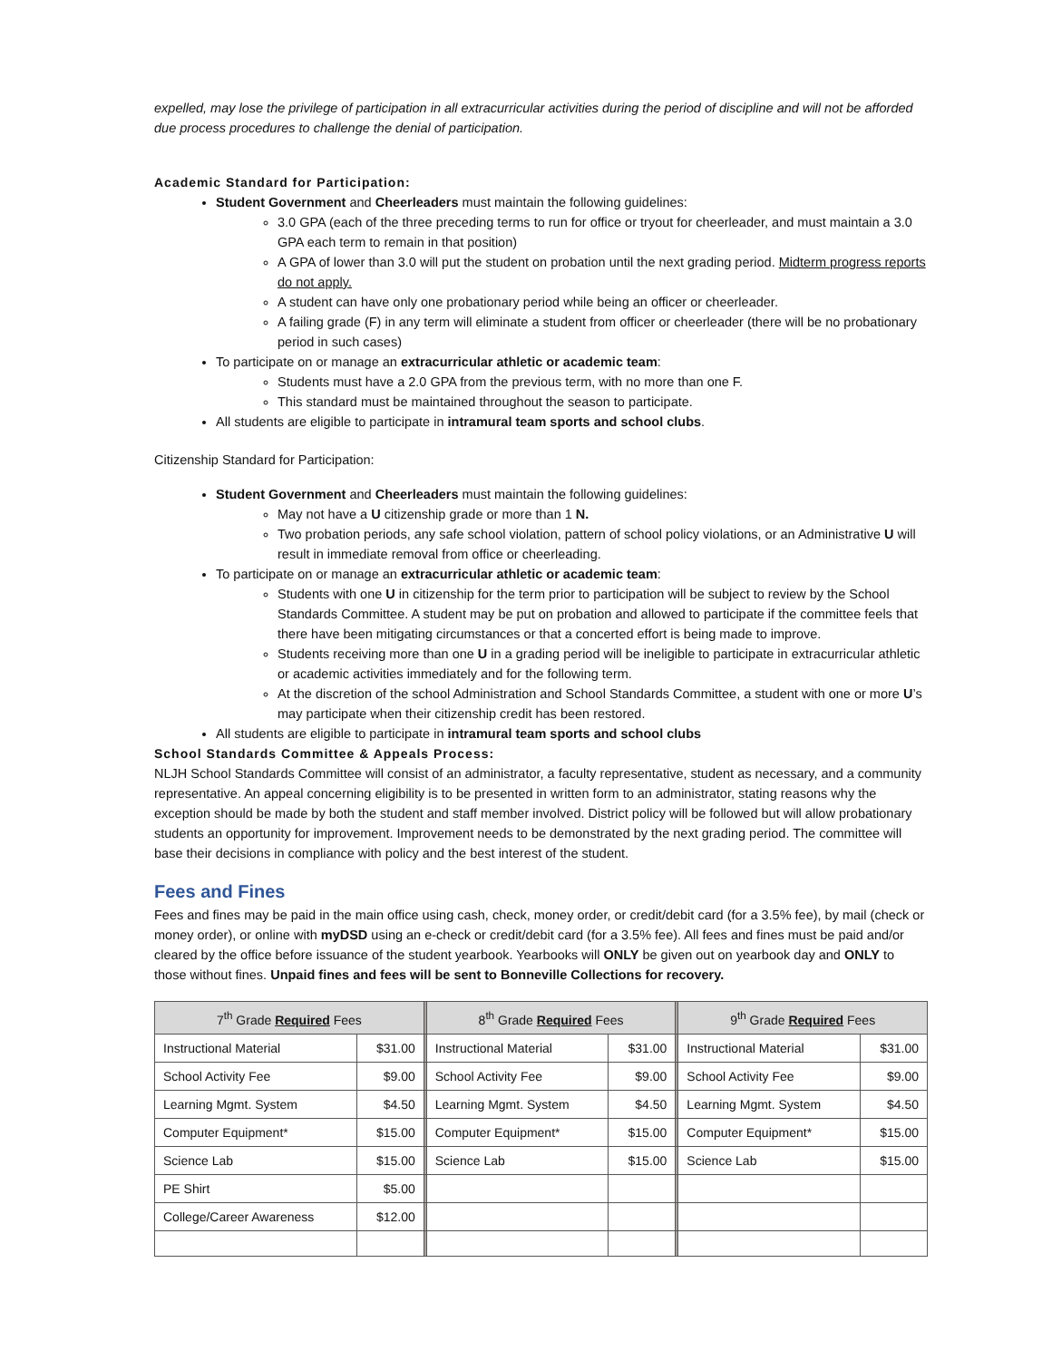expelled, may lose the privilege of participation in all extracurricular activities during the period of discipline and will not be afforded due process procedures to challenge the denial of participation.
Academic Standard for Participation:
Student Government and Cheerleaders must maintain the following guidelines:
3.0 GPA (each of the three preceding terms to run for office or tryout for cheerleader, and must maintain a 3.0 GPA each term to remain in that position)
A GPA of lower than 3.0 will put the student on probation until the next grading period. Midterm progress reports do not apply.
A student can have only one probationary period while being an officer or cheerleader.
A failing grade (F) in any term will eliminate a student from officer or cheerleader (there will be no probationary period in such cases)
To participate on or manage an extracurricular athletic or academic team:
Students must have a 2.0 GPA from the previous term, with no more than one F.
This standard must be maintained throughout the season to participate.
All students are eligible to participate in intramural team sports and school clubs.
Citizenship Standard for Participation:
Student Government and Cheerleaders must maintain the following guidelines:
May not have a U citizenship grade or more than 1 N.
Two probation periods, any safe school violation, pattern of school policy violations, or an Administrative U will result in immediate removal from office or cheerleading.
To participate on or manage an extracurricular athletic or academic team:
Students with one U in citizenship for the term prior to participation will be subject to review by the School Standards Committee. A student may be put on probation and allowed to participate if the committee feels that there have been mitigating circumstances or that a concerted effort is being made to improve.
Students receiving more than one U in a grading period will be ineligible to participate in extracurricular athletic or academic activities immediately and for the following term.
At the discretion of the school Administration and School Standards Committee, a student with one or more U’s may participate when their citizenship credit has been restored.
All students are eligible to participate in intramural team sports and school clubs
School Standards Committee & Appeals Process:
NLJH School Standards Committee will consist of an administrator, a faculty representative, student as necessary, and a community representative. An appeal concerning eligibility is to be presented in written form to an administrator, stating reasons why the exception should be made by both the student and staff member involved. District policy will be followed but will allow probationary students an opportunity for improvement. Improvement needs to be demonstrated by the next grading period. The committee will base their decisions in compliance with policy and the best interest of the student.
Fees and Fines
Fees and fines may be paid in the main office using cash, check, money order, or credit/debit card (for a 3.5% fee), by mail (check or money order), or online with myDSD using an e-check or credit/debit card (for a 3.5% fee). All fees and fines must be paid and/or cleared by the office before issuance of the student yearbook. Yearbooks will ONLY be given out on yearbook day and ONLY to those without fines. Unpaid fines and fees will be sent to Bonneville Collections for recovery.
| 7<sup>th</sup> Grade Required Fees | | | 8<sup>th</sup> Grade Required Fees | | | 9<sup>th</sup> Grade Required Fees | |
| Instructional Material | $31.00 | | Instructional Material | $31.00 | | Instructional Material | $31.00 |
| School Activity Fee | $9.00 | | School Activity Fee | $9.00 | | School Activity Fee | $9.00 |
| Learning Mgmt. System | $4.50 | | Learning Mgmt. System | $4.50 | | Learning Mgmt. System | $4.50 |
| Computer Equipment* | $15.00 | | Computer Equipment* | $15.00 | | Computer Equipment* | $15.00 |
| Science Lab | $15.00 | | Science Lab | $15.00 | | Science Lab | $15.00 |
| PE Shirt | $5.00 | | | | | | |
| College/Career Awareness | $12.00 | | | | | | |